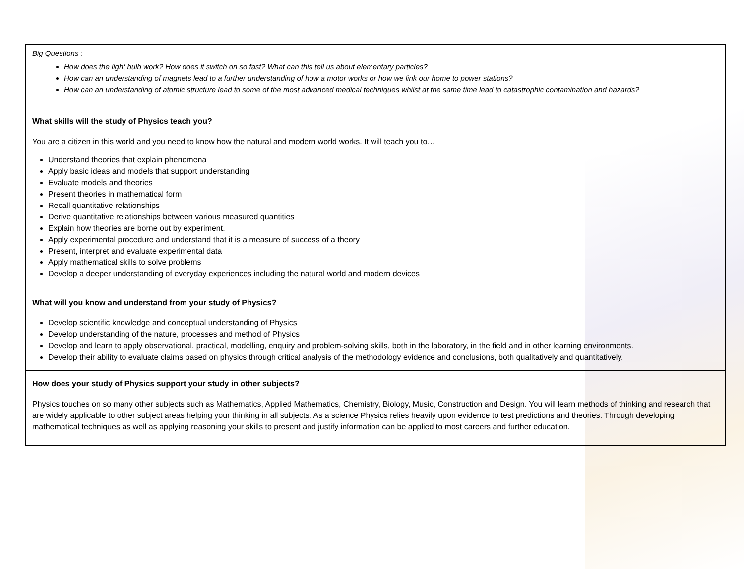| Big Questions : How does the light bulb work? How does it switch on so fast? What can this tell us about elementary particles? How can an understanding of magnets lead to a further understanding of how a motor works or how we link our home to power stations? How can an understanding of atomic structure lead to some of the most advanced medical techniques whilst at the same time lead to catastrophic contamination and hazards? |
| What skills will the study of Physics teach you? You are a citizen in this world and you need to know how the natural and modern world works. It will teach you to… Understand theories that explain phenomena Apply basic ideas and models that support understanding Evaluate models and theories Present theories in mathematical form Recall quantitative relationships Derive quantitative relationships between various measured quantities Explain how theories are borne out by experiment. Apply experimental procedure and understand that it is a measure of success of a theory Present, interpret and evaluate experimental data Apply mathematical skills to solve problems Develop a deeper understanding of everyday experiences including the natural world and modern devices What will you know and understand from your study of Physics? Develop scientific knowledge and conceptual understanding of Physics Develop understanding of the nature, processes and method of Physics Develop and learn to apply observational, practical, modelling, enquiry and problem-solving skills, both in the laboratory, in the field and in other learning environments. Develop their ability to evaluate claims based on physics through critical analysis of the methodology evidence and conclusions, both qualitatively and quantitatively. |
| How does your study of Physics support your study in other subjects? Physics touches on so many other subjects such as Mathematics, Applied Mathematics, Chemistry, Biology, Music, Construction and Design. You will learn methods of thinking and research that are widely applicable to other subject areas helping your thinking in all subjects. As a science Physics relies heavily upon evidence to test predictions and theories. Through developing mathematical techniques as well as applying reasoning your skills to present and justify information can be applied to most careers and further education. |